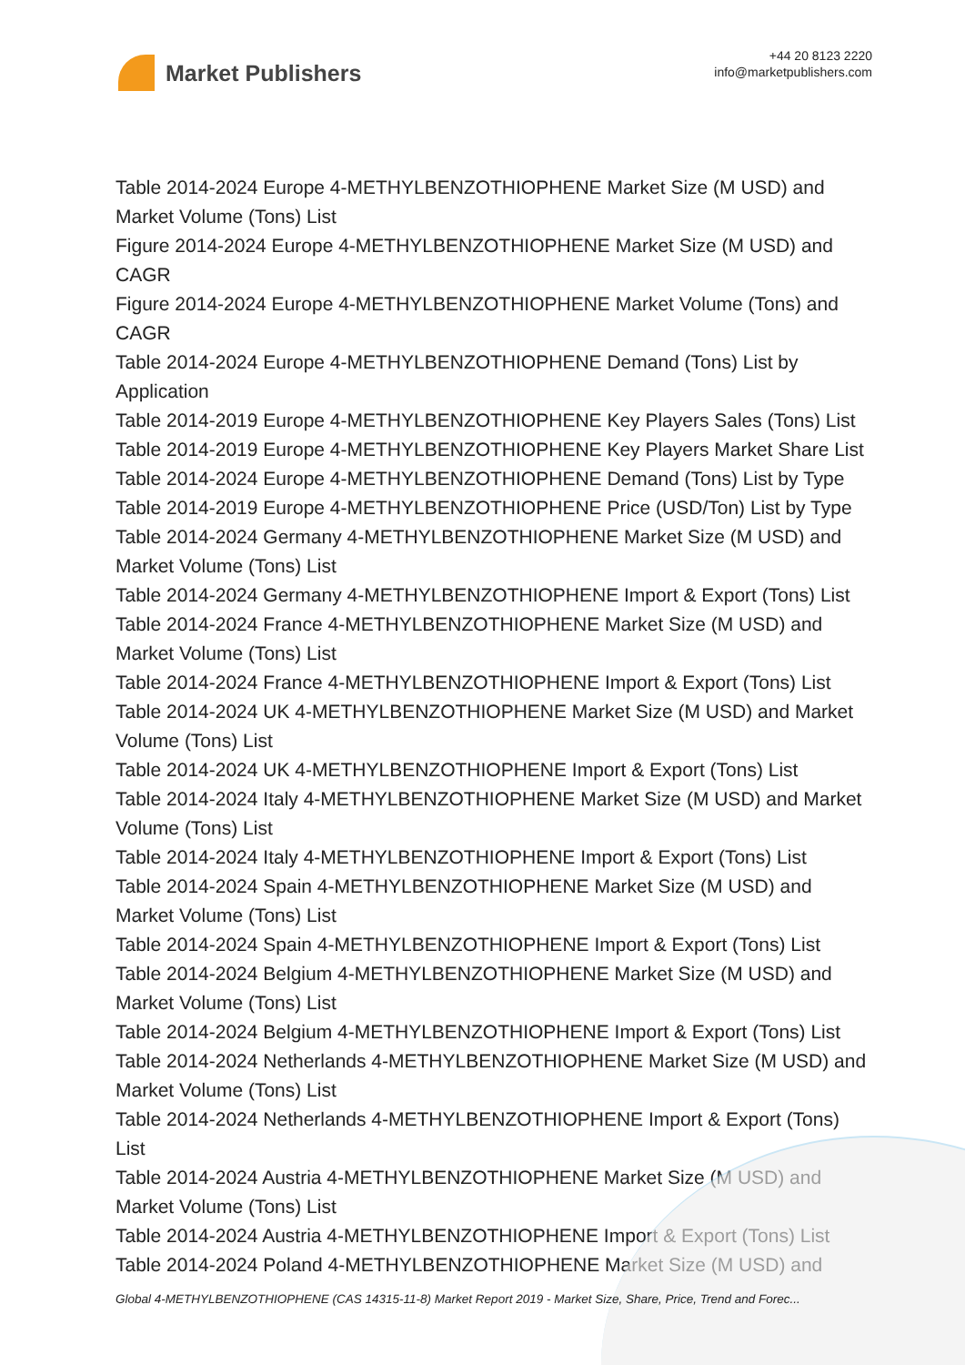Market Publishers
+44 20 8123 2220
info@marketpublishers.com
Table 2014-2024 Europe 4-METHYLBENZOTHIOPHENE Market Size (M USD) and Market Volume (Tons) List
Figure 2014-2024 Europe 4-METHYLBENZOTHIOPHENE Market Size (M USD) and CAGR
Figure 2014-2024 Europe 4-METHYLBENZOTHIOPHENE Market Volume (Tons) and CAGR
Table 2014-2024 Europe 4-METHYLBENZOTHIOPHENE Demand (Tons) List by Application
Table 2014-2019 Europe 4-METHYLBENZOTHIOPHENE Key Players Sales (Tons) List
Table 2014-2019 Europe 4-METHYLBENZOTHIOPHENE Key Players Market Share List
Table 2014-2024 Europe 4-METHYLBENZOTHIOPHENE Demand (Tons) List by Type
Table 2014-2019 Europe 4-METHYLBENZOTHIOPHENE Price (USD/Ton) List by Type
Table 2014-2024 Germany 4-METHYLBENZOTHIOPHENE Market Size (M USD) and Market Volume (Tons) List
Table 2014-2024 Germany 4-METHYLBENZOTHIOPHENE Import & Export (Tons) List
Table 2014-2024 France 4-METHYLBENZOTHIOPHENE Market Size (M USD) and Market Volume (Tons) List
Table 2014-2024 France 4-METHYLBENZOTHIOPHENE Import & Export (Tons) List
Table 2014-2024 UK 4-METHYLBENZOTHIOPHENE Market Size (M USD) and Market Volume (Tons) List
Table 2014-2024 UK 4-METHYLBENZOTHIOPHENE Import & Export (Tons) List
Table 2014-2024 Italy 4-METHYLBENZOTHIOPHENE Market Size (M USD) and Market Volume (Tons) List
Table 2014-2024 Italy 4-METHYLBENZOTHIOPHENE Import & Export (Tons) List
Table 2014-2024 Spain 4-METHYLBENZOTHIOPHENE Market Size (M USD) and Market Volume (Tons) List
Table 2014-2024 Spain 4-METHYLBENZOTHIOPHENE Import & Export (Tons) List
Table 2014-2024 Belgium 4-METHYLBENZOTHIOPHENE Market Size (M USD) and Market Volume (Tons) List
Table 2014-2024 Belgium 4-METHYLBENZOTHIOPHENE Import & Export (Tons) List
Table 2014-2024 Netherlands 4-METHYLBENZOTHIOPHENE Market Size (M USD) and Market Volume (Tons) List
Table 2014-2024 Netherlands 4-METHYLBENZOTHIOPHENE Import & Export (Tons) List
Table 2014-2024 Austria 4-METHYLBENZOTHIOPHENE Market Size (M USD) and Market Volume (Tons) List
Table 2014-2024 Austria 4-METHYLBENZOTHIOPHENE Import & Export (Tons) List
Table 2014-2024 Poland 4-METHYLBENZOTHIOPHENE Market Size (M USD) and
Global 4-METHYLBENZOTHIOPHENE (CAS 14315-11-8) Market Report 2019 - Market Size, Share, Price, Trend and Forec...